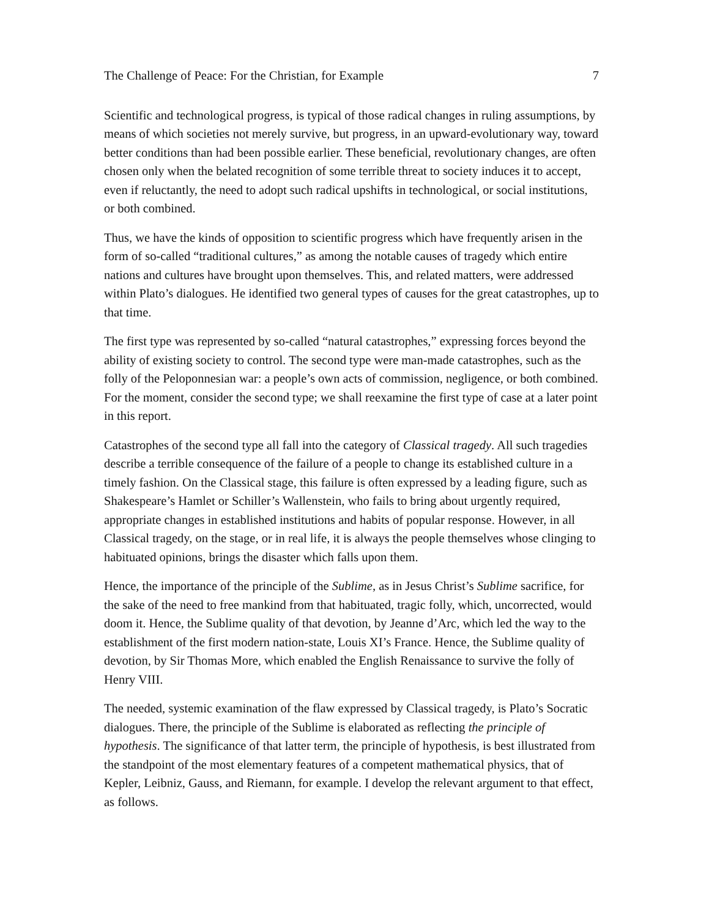The Challenge of Peace: For the Christian, for Example 7
Scientific and technological progress, is typical of those radical changes in ruling assumptions, by means of which societies not merely survive, but progress, in an upward-evolutionary way, toward better conditions than had been possible earlier. These beneficial, revolutionary changes, are often chosen only when the belated recognition of some terrible threat to society induces it to accept, even if reluctantly, the need to adopt such radical upshifts in technological, or social institutions, or both combined.
Thus, we have the kinds of opposition to scientific progress which have frequently arisen in the form of so-called “traditional cultures,” as among the notable causes of tragedy which entire nations and cultures have brought upon themselves. This, and related matters, were addressed within Plato’s dialogues. He identified two general types of causes for the great catastrophes, up to that time.
The first type was represented by so-called “natural catastrophes,” expressing forces beyond the ability of existing society to control. The second type were man-made catastrophes, such as the folly of the Peloponnesian war: a people’s own acts of commission, negligence, or both combined. For the moment, consider the second type; we shall reexamine the first type of case at a later point in this report.
Catastrophes of the second type all fall into the category of Classical tragedy. All such tragedies describe a terrible consequence of the failure of a people to change its established culture in a timely fashion. On the Classical stage, this failure is often expressed by a leading figure, such as Shakespeare’s Hamlet or Schiller’s Wallenstein, who fails to bring about urgently required, appropriate changes in established institutions and habits of popular response. However, in all Classical tragedy, on the stage, or in real life, it is always the people themselves whose clinging to habituated opinions, brings the disaster which falls upon them.
Hence, the importance of the principle of the Sublime, as in Jesus Christ’s Sublime sacrifice, for the sake of the need to free mankind from that habituated, tragic folly, which, uncorrected, would doom it. Hence, the Sublime quality of that devotion, by Jeanne d’Arc, which led the way to the establishment of the first modern nation-state, Louis XI’s France. Hence, the Sublime quality of devotion, by Sir Thomas More, which enabled the English Renaissance to survive the folly of Henry VIII.
The needed, systemic examination of the flaw expressed by Classical tragedy, is Plato’s Socratic dialogues. There, the principle of the Sublime is elaborated as reflecting the principle of hypothesis. The significance of that latter term, the principle of hypothesis, is best illustrated from the standpoint of the most elementary features of a competent mathematical physics, that of Kepler, Leibniz, Gauss, and Riemann, for example. I develop the relevant argument to that effect, as follows.